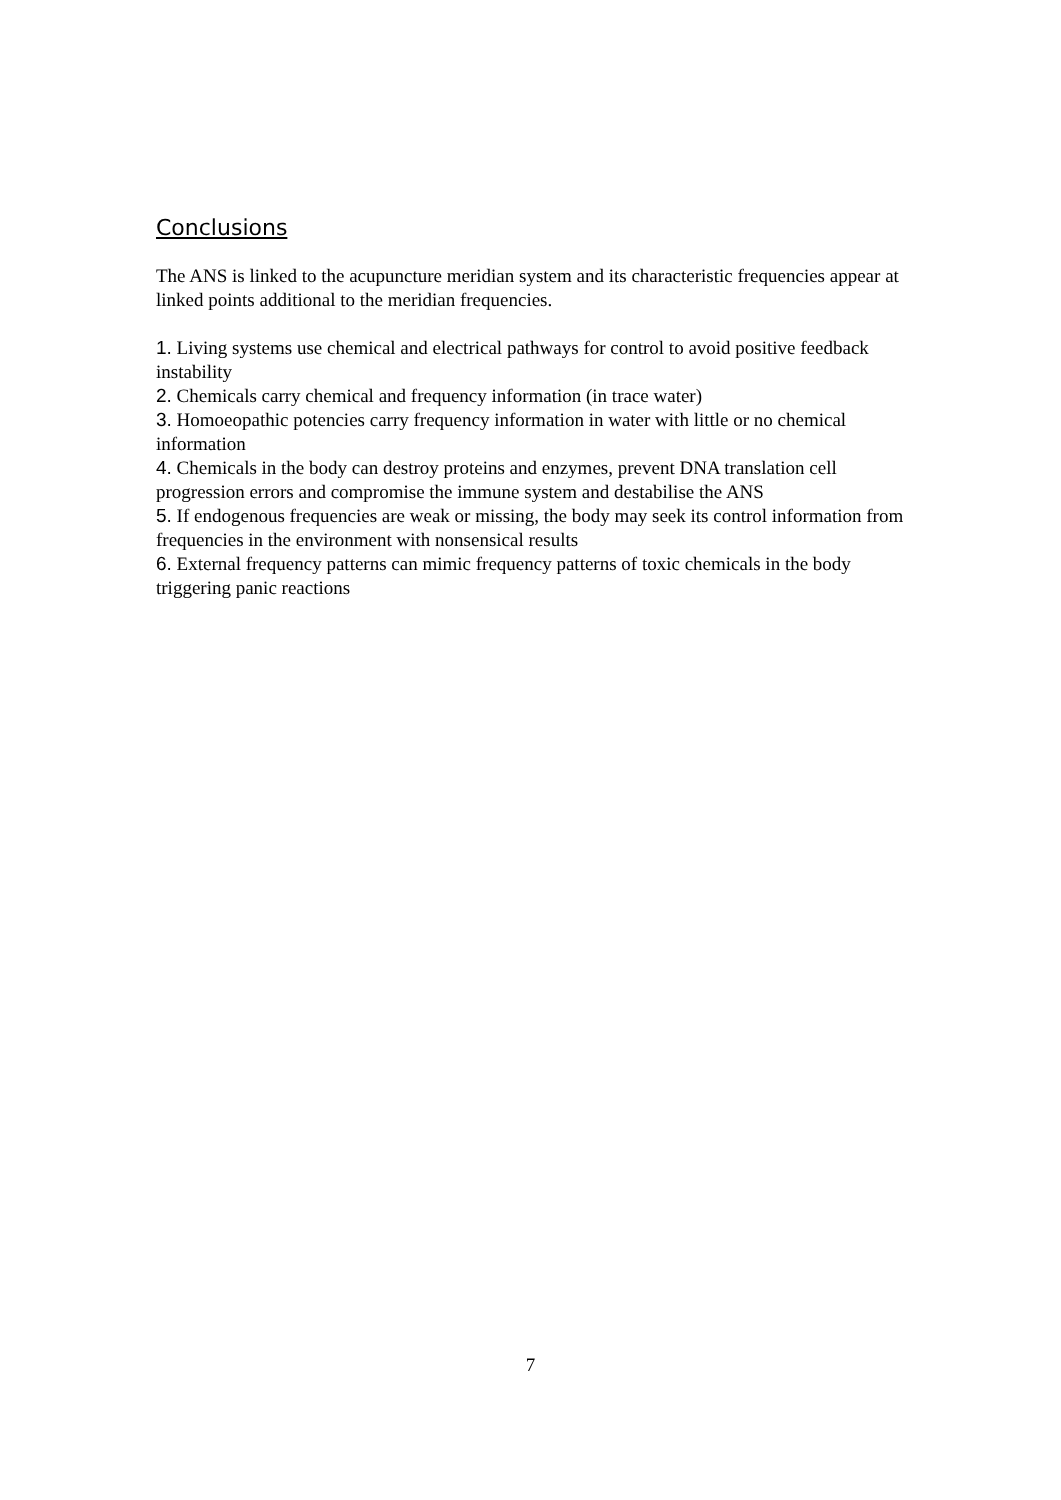Conclusions
The ANS is linked to the acupuncture meridian system and its characteristic frequencies appear at linked points additional to the meridian frequencies.
1. Living systems use chemical and electrical pathways for control to avoid positive feedback instability
2. Chemicals carry chemical and frequency information (in trace water)
3. Homoeopathic potencies carry frequency information in water with little or no chemical information
4. Chemicals in the body can destroy proteins and enzymes, prevent DNA translation cell progression errors and compromise the immune system and destabilise the ANS
5. If endogenous frequencies are weak or missing, the body may seek its control information from frequencies in the environment with nonsensical results
6. External frequency patterns can mimic frequency patterns of toxic chemicals in the body triggering panic reactions
7